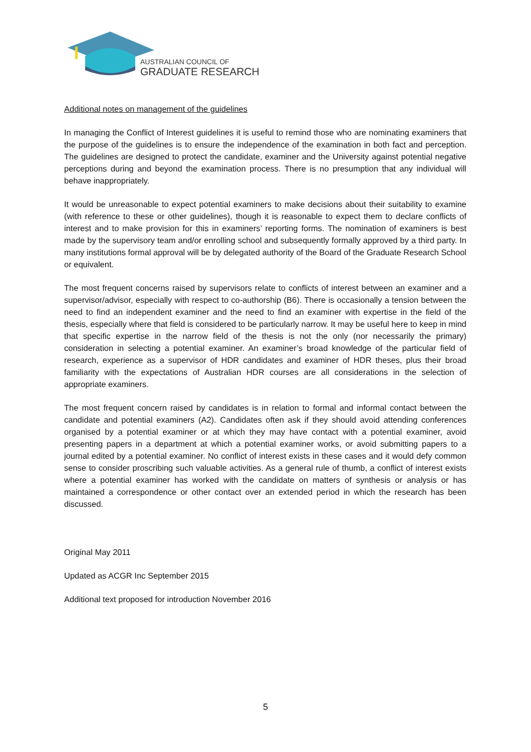AUSTRALIAN COUNCIL OF
GRADUATE RESEARCH
Additional notes on management of the guidelines
In managing the Conflict of Interest guidelines it is useful to remind those who are nominating examiners that the purpose of the guidelines is to ensure the independence of the examination in both fact and perception. The guidelines are designed to protect the candidate, examiner and the University against potential negative perceptions during and beyond the examination process. There is no presumption that any individual will behave inappropriately.
It would be unreasonable to expect potential examiners to make decisions about their suitability to examine (with reference to these or other guidelines), though it is reasonable to expect them to declare conflicts of interest and to make provision for this in examiners’ reporting forms. The nomination of examiners is best made by the supervisory team and/or enrolling school and subsequently formally approved by a third party. In many institutions formal approval will be by delegated authority of the Board of the Graduate Research School or equivalent.
The most frequent concerns raised by supervisors relate to conflicts of interest between an examiner and a supervisor/advisor, especially with respect to co-authorship (B6). There is occasionally a tension between the need to find an independent examiner and the need to find an examiner with expertise in the field of the thesis, especially where that field is considered to be particularly narrow. It may be useful here to keep in mind that specific expertise in the narrow field of the thesis is not the only (nor necessarily the primary) consideration in selecting a potential examiner. An examiner’s broad knowledge of the particular field of research, experience as a supervisor of HDR candidates and examiner of HDR theses, plus their broad familiarity with the expectations of Australian HDR courses are all considerations in the selection of appropriate examiners.
The most frequent concern raised by candidates is in relation to formal and informal contact between the candidate and potential examiners (A2). Candidates often ask if they should avoid attending conferences organised by a potential examiner or at which they may have contact with a potential examiner, avoid presenting papers in a department at which a potential examiner works, or avoid submitting papers to a journal edited by a potential examiner. No conflict of interest exists in these cases and it would defy common sense to consider proscribing such valuable activities. As a general rule of thumb, a conflict of interest exists where a potential examiner has worked with the candidate on matters of synthesis or analysis or has maintained a correspondence or other contact over an extended period in which the research has been discussed.
Original May 2011
Updated as ACGR Inc September 2015
Additional text proposed for introduction November 2016
5